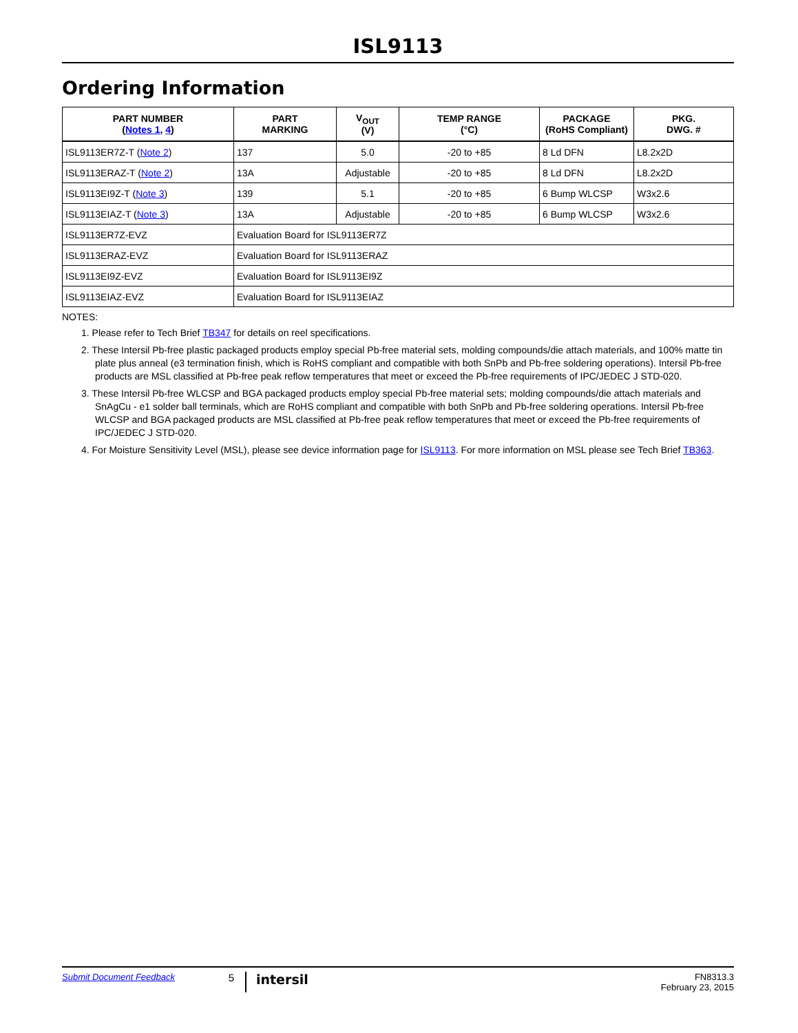ISL9113
Ordering Information
| PART NUMBER ( Notes 1 , 4 ) | PART MARKING | V<sub>OUT</sub> (V) | TEMP RANGE (°C) | PACKAGE (RoHS Compliant) | PKG. DWG. # |
| --- | --- | --- | --- | --- | --- |
| ISL9113ER7Z-T ( Note 2 ) | 137 | 5.0 | -20 to +85 | 8 Ld DFN | L8.2x2D |
| ISL9113ERAZ-T ( Note 2 ) | 13A | Adjustable | -20 to +85 | 8 Ld DFN | L8.2x2D |
| ISL9113EI9Z-T ( Note 3 ) | 139 | 5.1 | -20 to +85 | 6 Bump WLCSP | W3x2.6 |
| ISL9113EIAZ-T ( Note 3 ) | 13A | Adjustable | -20 to +85 | 6 Bump WLCSP | W3x2.6 |
| ISL9113ER7Z-EVZ | Evaluation Board for ISL9113ER7Z | | | | |
| ISL9113ERAZ-EVZ | Evaluation Board for ISL9113ERAZ | | | | |
| ISL9113EI9Z-EVZ | Evaluation Board for ISL9113EI9Z | | | | |
| ISL9113EIAZ-EVZ | Evaluation Board for ISL9113EIAZ | | | | |
NOTES:
1. Please refer to Tech Brief TB347 for details on reel specifications.
2. These Intersil Pb-free plastic packaged products employ special Pb-free material sets, molding compounds/die attach materials, and 100% matte tin plate plus anneal (e3 termination finish, which is RoHS compliant and compatible with both SnPb and Pb-free soldering operations). Intersil Pb-free products are MSL classified at Pb-free peak reflow temperatures that meet or exceed the Pb-free requirements of IPC/JEDEC J STD-020.
3. These Intersil Pb-free WLCSP and BGA packaged products employ special Pb-free material sets; molding compounds/die attach materials and SnAgCu - e1 solder ball terminals, which are RoHS compliant and compatible with both SnPb and Pb-free soldering operations. Intersil Pb-free WLCSP and BGA packaged products are MSL classified at Pb-free peak reflow temperatures that meet or exceed the Pb-free requirements of IPC/JEDEC J STD-020.
4. For Moisture Sensitivity Level (MSL), please see device information page for ISL9113. For more information on MSL please see Tech Brief TB363.
Submit Document Feedback
5
intersil
FN8313.3
February 23, 2015